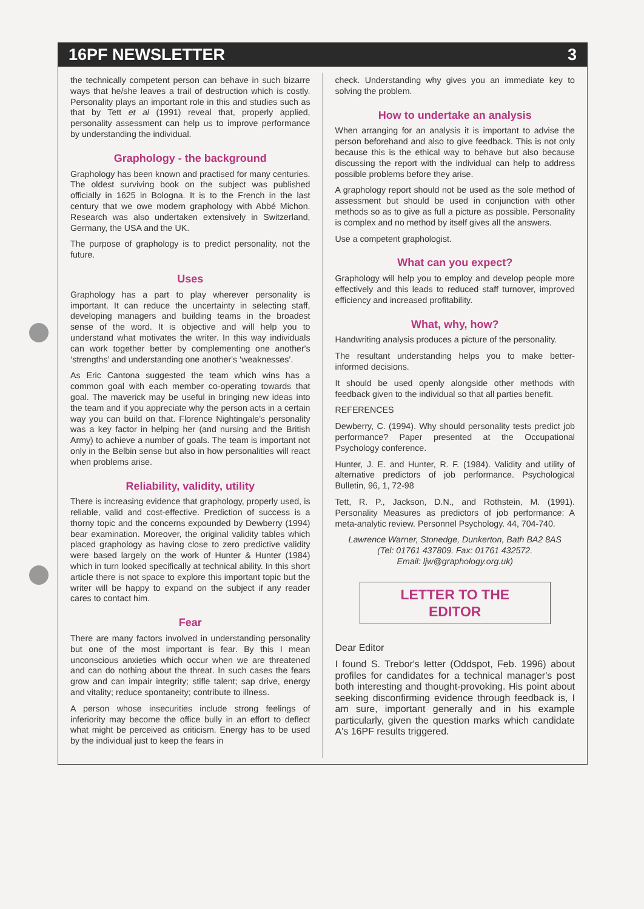16PF NEWSLETTER 3
the technically competent person can behave in such bizarre ways that he/she leaves a trail of destruction which is costly. Personality plays an important role in this and studies such as that by Tett et al (1991) reveal that, properly applied, personality assessment can help us to improve performance by understanding the individual.
Graphology - the background
Graphology has been known and practised for many centuries. The oldest surviving book on the subject was published officially in 1625 in Bologna. It is to the French in the last century that we owe modern graphology with Abbé Michon. Research was also undertaken extensively in Switzerland, Germany, the USA and the UK.
The purpose of graphology is to predict personality, not the future.
Uses
Graphology has a part to play wherever personality is important. It can reduce the uncertainty in selecting staff, developing managers and building teams in the broadest sense of the word. It is objective and will help you to understand what motivates the writer. In this way individuals can work together better by complementing one another's ‘strengths’ and understanding one another's ‘weaknesses’.
As Eric Cantona suggested the team which wins has a common goal with each member co-operating towards that goal. The maverick may be useful in bringing new ideas into the team and if you appreciate why the person acts in a certain way you can build on that. Florence Nightingale's personality was a key factor in helping her (and nursing and the British Army) to achieve a number of goals. The team is important not only in the Belbin sense but also in how personalities will react when problems arise.
Reliability, validity, utility
There is increasing evidence that graphology, properly used, is reliable, valid and cost-effective. Prediction of success is a thorny topic and the concerns expounded by Dewberry (1994) bear examination. Moreover, the original validity tables which placed graphology as having close to zero predictive validity were based largely on the work of Hunter & Hunter (1984) which in turn looked specifically at technical ability. In this short article there is not space to explore this important topic but the writer will be happy to expand on the subject if any reader cares to contact him.
Fear
There are many factors involved in understanding personality but one of the most important is fear. By this I mean unconscious anxieties which occur when we are threatened and can do nothing about the threat. In such cases the fears grow and can impair integrity; stifle talent; sap drive, energy and vitality; reduce spontaneity; contribute to illness.
A person whose insecurities include strong feelings of inferiority may become the office bully in an effort to deflect what might be perceived as criticism. Energy has to be used by the individual just to keep the fears in
check. Understanding why gives you an immediate key to solving the problem.
How to undertake an analysis
When arranging for an analysis it is important to advise the person beforehand and also to give feedback. This is not only because this is the ethical way to behave but also because discussing the report with the individual can help to address possible problems before they arise.
A graphology report should not be used as the sole method of assessment but should be used in conjunction with other methods so as to give as full a picture as possible. Personality is complex and no method by itself gives all the answers.
Use a competent graphologist.
What can you expect?
Graphology will help you to employ and develop people more effectively and this leads to reduced staff turnover, improved efficiency and increased profitability.
What, why, how?
Handwriting analysis produces a picture of the personality.
The resultant understanding helps you to make better-informed decisions.
It should be used openly alongside other methods with feedback given to the individual so that all parties benefit.
REFERENCES
Dewberry, C. (1994). Why should personality tests predict job performance? Paper presented at the Occupational Psychology conference.
Hunter, J. E. and Hunter, R. F. (1984). Validity and utility of alternative predictors of job performance. Psychological Bulletin, 96, 1, 72-98
Tett, R. P., Jackson, D.N., and Rothstein, M. (1991). Personality Measures as predictors of job performance: A meta-analytic review. Personnel Psychology. 44, 704-740.
Lawrence Warner, Stonedge, Dunkerton, Bath BA2 8AS
(Tel: 01761 437809. Fax: 01761 432572.
Email: ljw@graphology.org.uk)
LETTER TO THE
EDITOR
Dear Editor
I found S. Trebor's letter (Oddspot, Feb. 1996) about profiles for candidates for a technical manager's post both interesting and thought-provoking. His point about seeking disconfirming evidence through feedback is, I am sure, important generally and in his example particularly, given the question marks which candidate A's 16PF results triggered.